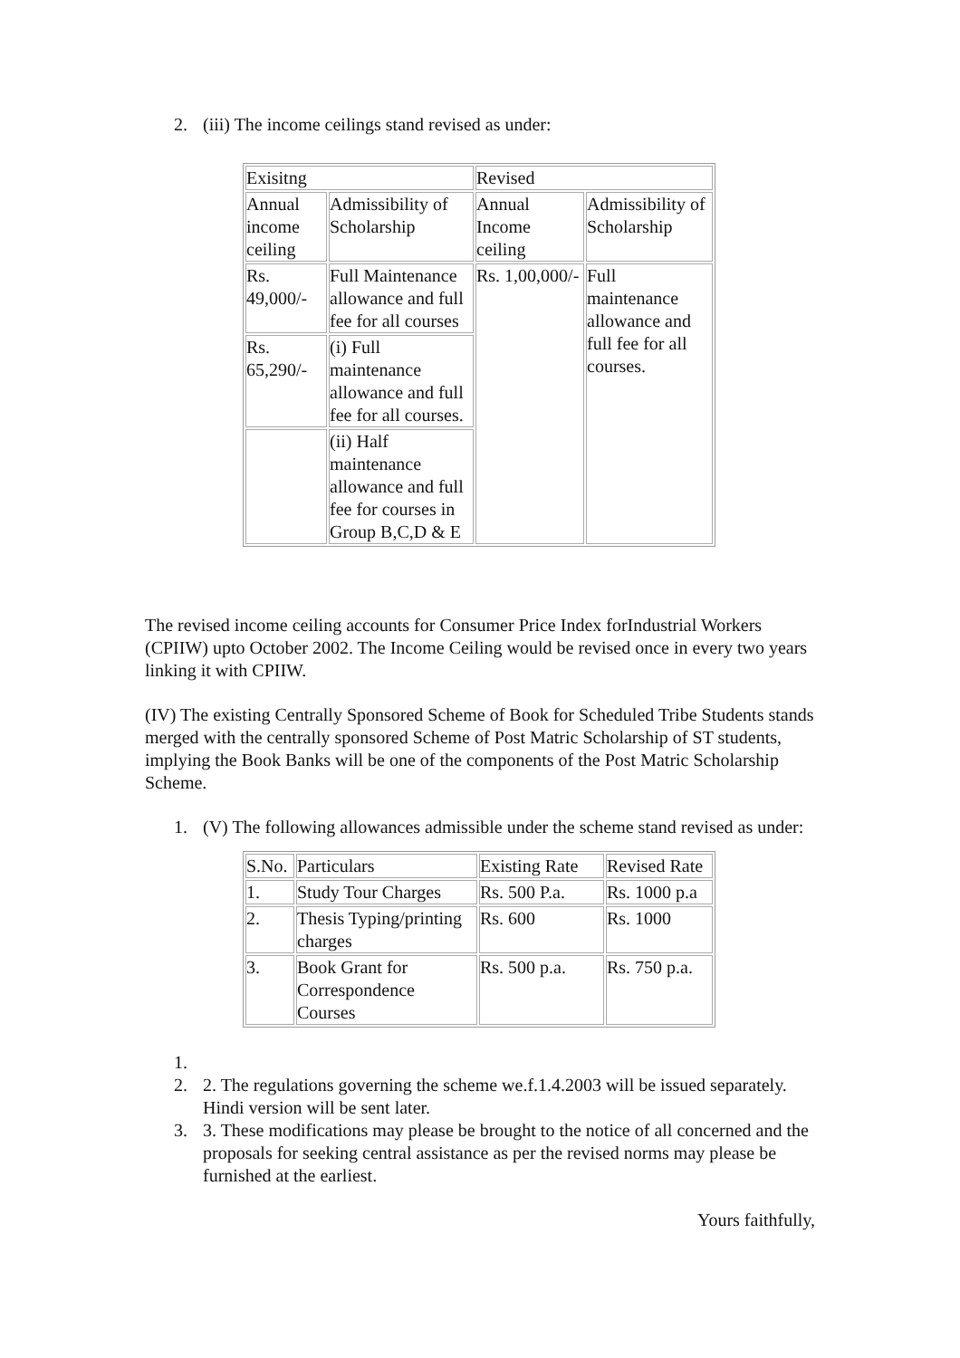2. (iii) The income ceilings stand revised as under:
| Exisitng | | Revised | |
| Annual income ceiling | Admissibility of Scholarship | Annual Income ceiling | Admissibility of Scholarship |
| Rs. 49,000/- | Full Maintenance allowance and full fee for all courses | Rs. 1,00,000/- | Full maintenance allowance and full fee for all courses. |
| Rs. 65,290/- | (i) Full maintenance allowance and full fee for all courses. | | |
| | (ii) Half maintenance allowance and full fee for courses in Group B,C,D & E | | |
The revised income ceiling accounts for Consumer Price Index forIndustrial Workers (CPIIW) upto October 2002. The Income Ceiling would be revised once in every two years linking it with CPIIW.
(IV) The existing Centrally Sponsored Scheme of Book for Scheduled Tribe Students stands merged with the centrally sponsored Scheme of Post Matric Scholarship of ST students, implying the Book Banks will be one of the components of the Post Matric Scholarship Scheme.
1. (V) The following allowances admissible under the scheme stand revised as under:
| S.No. | Particulars | Existing Rate | Revised Rate |
| 1. | Study Tour Charges | Rs. 500 P.a. | Rs. 1000 p.a |
| 2. | Thesis Typing/printing charges | Rs. 600 | Rs. 1000 |
| 3. | Book Grant for Correspondence Courses | Rs. 500 p.a. | Rs. 750 p.a. |
1.
2. 2. The regulations governing the scheme we.f.1.4.2003 will be issued separately. Hindi version will be sent later.
3. 3. These modifications may please be brought to the notice of all concerned and the proposals for seeking central assistance as per the revised norms may please be furnished at the earliest.
Yours faithfully,